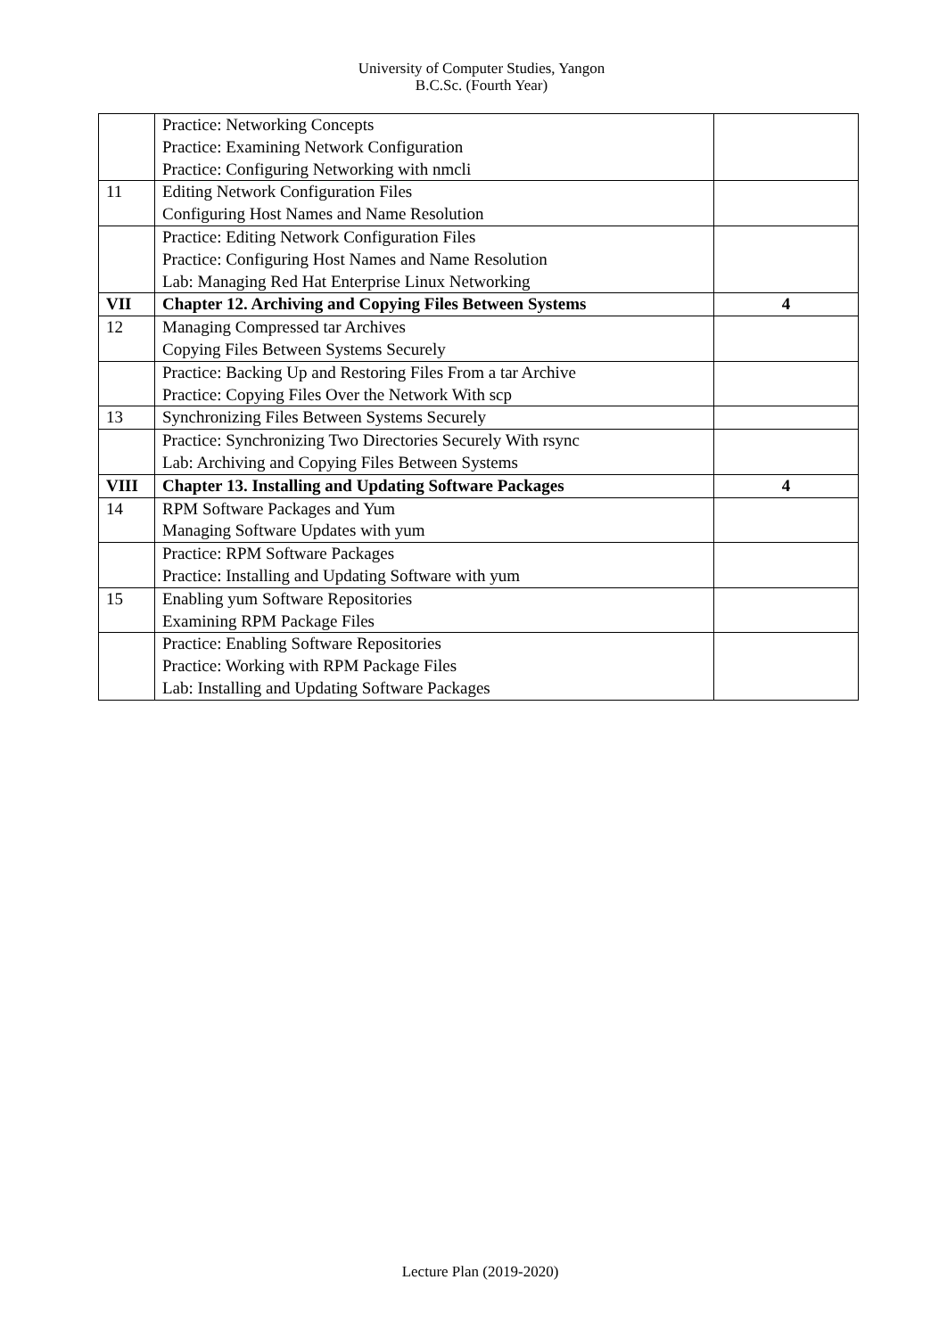University of Computer Studies, Yangon
B.C.Sc. (Fourth Year)
| | Practice: Networking Concepts Practice: Examining Network Configuration Practice: Configuring Networking with nmcli | |
| 11 | Editing Network Configuration Files Configuring Host Names and Name Resolution | |
| | Practice: Editing Network Configuration Files Practice: Configuring Host Names and Name Resolution Lab: Managing Red Hat Enterprise Linux Networking | |
| VII | Chapter 12. Archiving and Copying Files Between Systems | 4 |
| 12 | Managing Compressed tar Archives Copying Files Between Systems Securely | |
| | Practice: Backing Up and Restoring Files From a tar Archive Practice: Copying Files Over the Network With scp | |
| 13 | Synchronizing Files Between Systems Securely | |
| | Practice: Synchronizing Two Directories Securely With rsync Lab: Archiving and Copying Files Between Systems | |
| VIII | Chapter 13. Installing and Updating Software Packages | 4 |
| 14 | RPM Software Packages and Yum Managing Software Updates with yum | |
| | Practice: RPM Software Packages Practice: Installing and Updating Software with yum | |
| 15 | Enabling yum Software Repositories Examining RPM Package Files | |
| | Practice: Enabling Software Repositories Practice: Working with RPM Package Files Lab: Installing and Updating Software Packages | |
Lecture Plan (2019-2020)